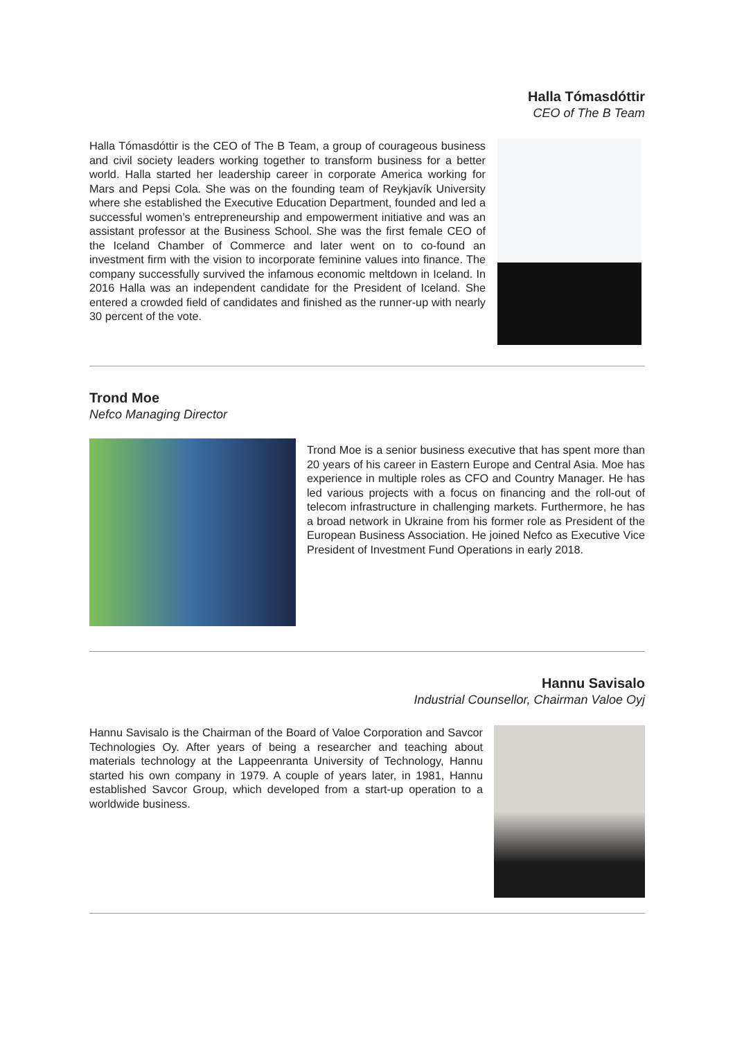Halla Tómasdóttir
CEO of The B Team
Halla Tómasdóttir is the CEO of The B Team, a group of courageous business and civil society leaders working together to transform business for a better world. Halla started her leadership career in corporate America working for Mars and Pepsi Cola. She was on the founding team of Reykjavík University where she established the Executive Education Department, founded and led a successful women’s entrepreneurship and empowerment initiative and was an assistant professor at the Business School. She was the first female CEO of the Iceland Chamber of Commerce and later went on to co-found an investment firm with the vision to incorporate feminine values into finance. The company successfully survived the infamous economic meltdown in Iceland. In 2016 Halla was an independent candidate for the President of Iceland. She entered a crowded field of candidates and finished as the runner-up with nearly 30 percent of the vote.
Trond Moe
Nefco Managing Director
Trond Moe is a senior business executive that has spent more than 20 years of his career in Eastern Europe and Central Asia. Moe has experience in multiple roles as CFO and Country Manager. He has led various projects with a focus on financing and the roll-out of telecom infrastructure in challenging markets. Furthermore, he has a broad network in Ukraine from his former role as President of the European Business Association. He joined Nefco as Executive Vice President of Investment Fund Operations in early 2018.
Hannu Savisalo
Industrial Counsellor, Chairman Valoe Oyj
Hannu Savisalo is the Chairman of the Board of Valoe Corporation and Savcor Technologies Oy. After years of being a researcher and teaching about materials technology at the Lappeenranta University of Technology, Hannu started his own company in 1979. A couple of years later, in 1981, Hannu established Savcor Group, which developed from a start-up operation to a worldwide business.